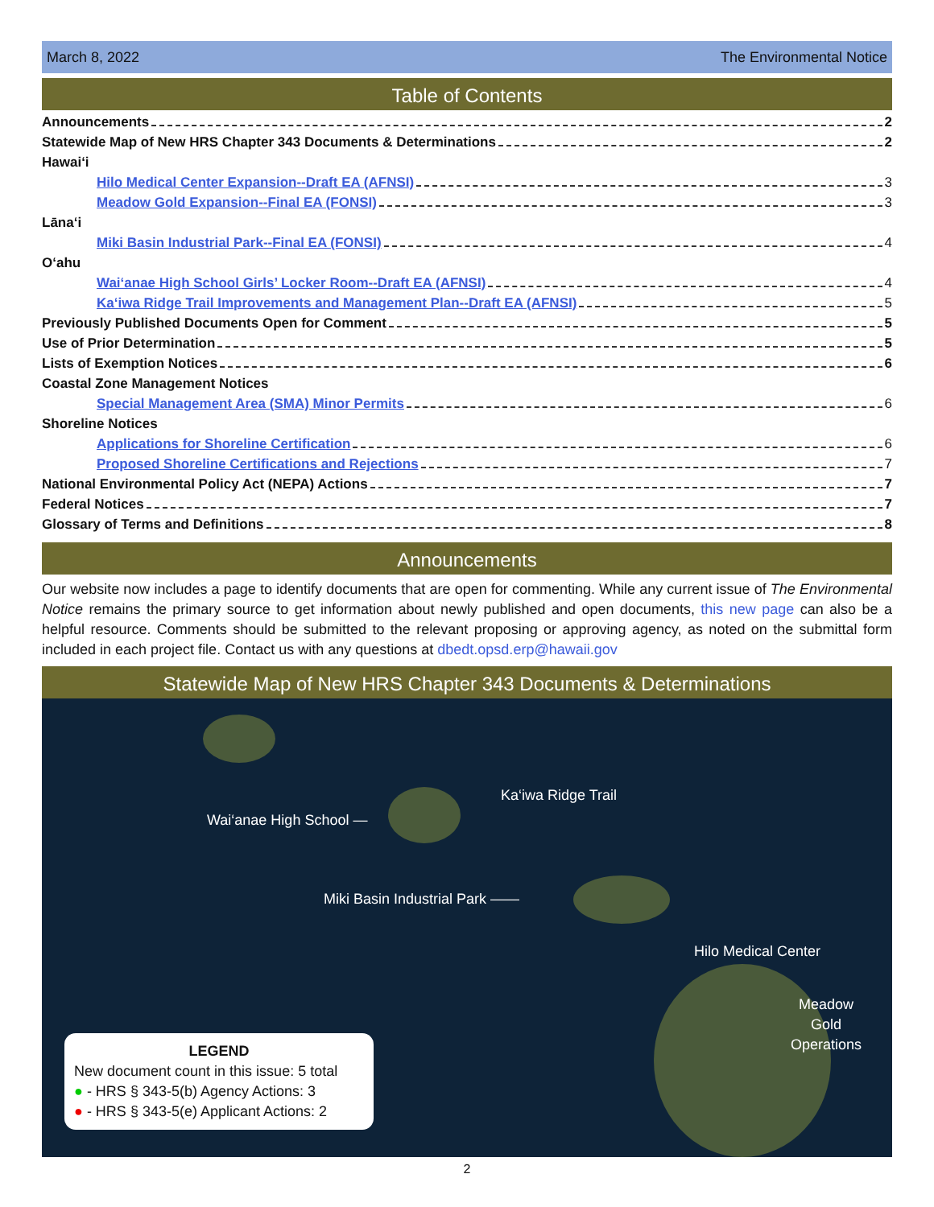March 8, 2022 The Environmental Notice
Table of Contents
Announcements 2
Statewide Map of New HRS Chapter 343 Documents & Determinations 2
Hawai‘i
Hilo Medical Center Expansion--Draft EA (AFNSI) 3
Meadow Gold Expansion--Final EA (FONSI) 3
Lāna‘i
Miki Basin Industrial Park--Final EA (FONSI) 4
O‘ahu
Wai‘anae High School Girls’ Locker Room--Draft EA (AFNSI) 4
Ka‘iwa Ridge Trail Improvements and Management Plan--Draft EA (AFNSI) 5
Previously Published Documents Open for Comment 5
Use of Prior Determination 5
Lists of Exemption Notices 6
Coastal Zone Management Notices
Special Management Area (SMA) Minor Permits 6
Shoreline Notices
Applications for Shoreline Certification 6
Proposed Shoreline Certifications and Rejections 7
National Environmental Policy Act (NEPA) Actions 7
Federal Notices 7
Glossary of Terms and Definitions 8
Announcements
Our website now includes a page to identify documents that are open for commenting. While any current issue of The Environmental Notice remains the primary source to get information about newly published and open documents, this new page can also be a helpful resource. Comments should be submitted to the relevant proposing or approving agency, as noted on the submittal form included in each project file. Contact us with any questions at dbedt.opsd.erp@hawaii.gov
Statewide Map of New HRS Chapter 343 Documents & Determinations
Ka‘iwa Ridge Trail
Wai‘anae High School —
Miki Basin Industrial Park ——
Hilo Medical Center
Meadow
Gold
Operations
LEGEND
New document count in this issue: 5 total
● - HRS § 343-5(b) Agency Actions: 3
● - HRS § 343-5(e) Applicant Actions: 2
2